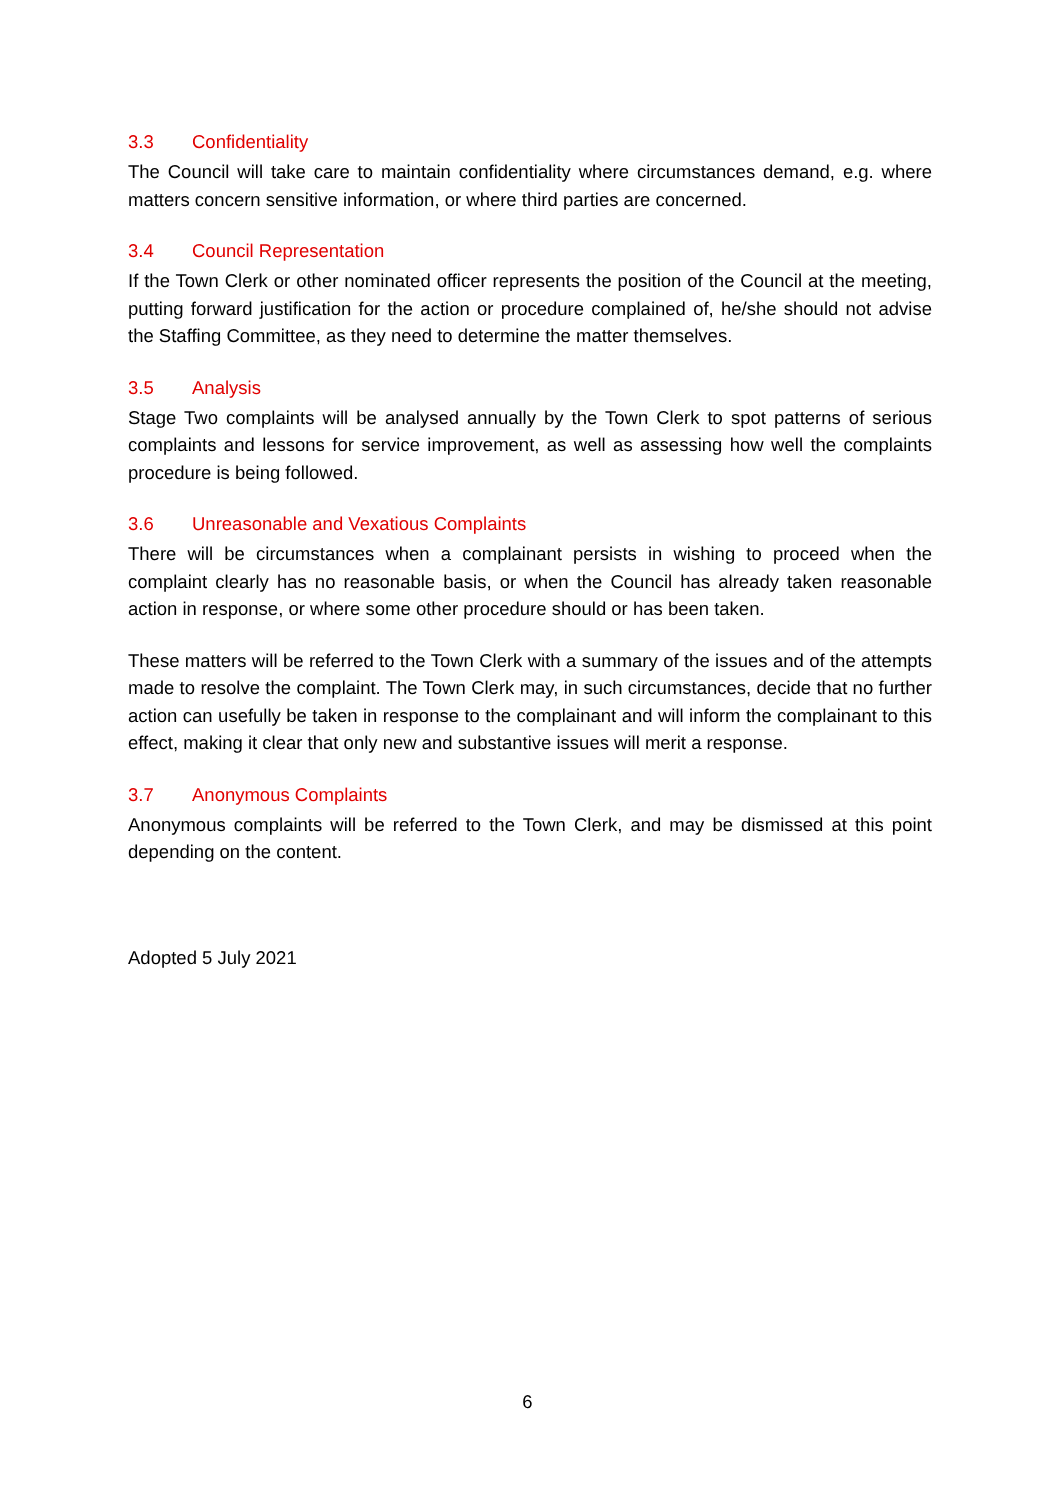3.3 Confidentiality
The Council will take care to maintain confidentiality where circumstances demand, e.g. where matters concern sensitive information, or where third parties are concerned.
3.4 Council Representation
If the Town Clerk or other nominated officer represents the position of the Council at the meeting, putting forward justification for the action or procedure complained of, he/she should not advise the Staffing Committee, as they need to determine the matter themselves.
3.5 Analysis
Stage Two complaints will be analysed annually by the Town Clerk to spot patterns of serious complaints and lessons for service improvement, as well as assessing how well the complaints procedure is being followed.
3.6 Unreasonable and Vexatious Complaints
There will be circumstances when a complainant persists in wishing to proceed when the complaint clearly has no reasonable basis, or when the Council has already taken reasonable action in response, or where some other procedure should or has been taken.
These matters will be referred to the Town Clerk with a summary of the issues and of the attempts made to resolve the complaint. The Town Clerk may, in such circumstances, decide that no further action can usefully be taken in response to the complainant and will inform the complainant to this effect, making it clear that only new and substantive issues will merit a response.
3.7 Anonymous Complaints
Anonymous complaints will be referred to the Town Clerk, and may be dismissed at this point depending on the content.
Adopted 5 July 2021
6